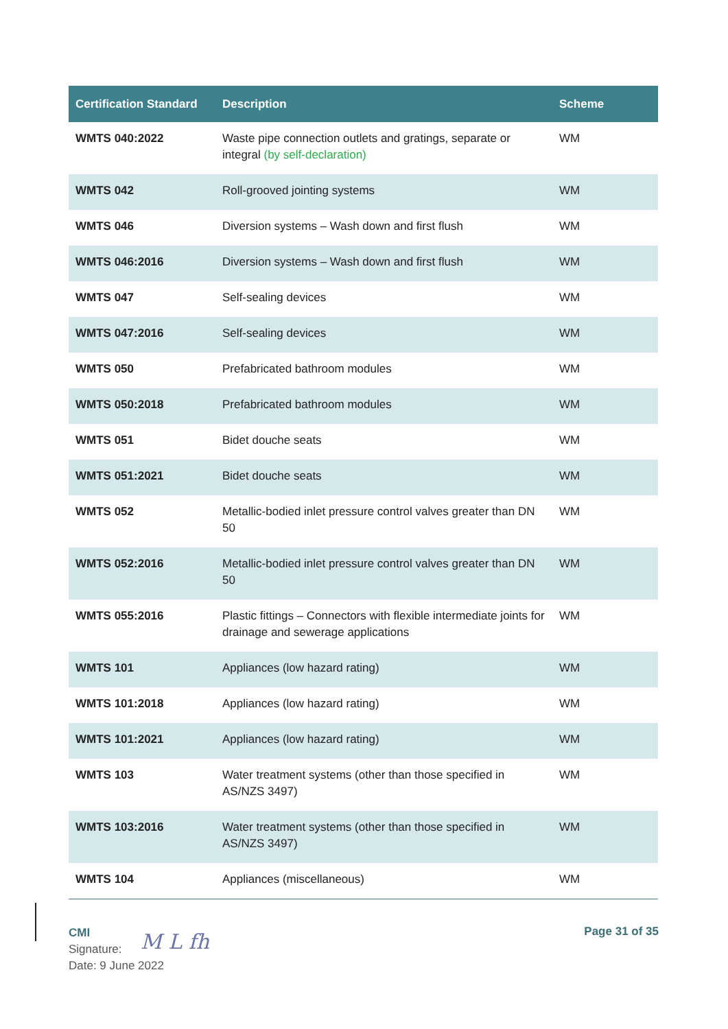| Certification Standard | Description | Scheme |
| --- | --- | --- |
| WMTS 040:2022 | Waste pipe connection outlets and gratings, separate or integral (by self-declaration) | WM |
| WMTS 042 | Roll-grooved jointing systems | WM |
| WMTS 046 | Diversion systems – Wash down and first flush | WM |
| WMTS 046:2016 | Diversion systems – Wash down and first flush | WM |
| WMTS 047 | Self-sealing devices | WM |
| WMTS 047:2016 | Self-sealing devices | WM |
| WMTS 050 | Prefabricated bathroom modules | WM |
| WMTS 050:2018 | Prefabricated bathroom modules | WM |
| WMTS 051 | Bidet douche seats | WM |
| WMTS 051:2021 | Bidet douche seats | WM |
| WMTS 052 | Metallic-bodied inlet pressure control valves greater than DN 50 | WM |
| WMTS 052:2016 | Metallic-bodied inlet pressure control valves greater than DN 50 | WM |
| WMTS 055:2016 | Plastic fittings – Connectors with flexible intermediate joints for drainage and sewerage applications | WM |
| WMTS 101 | Appliances (low hazard rating) | WM |
| WMTS 101:2018 | Appliances (low hazard rating) | WM |
| WMTS 101:2021 | Appliances (low hazard rating) | WM |
| WMTS 103 | Water treatment systems (other than those specified in AS/NZS 3497) | WM |
| WMTS 103:2016 | Water treatment systems (other than those specified in AS/NZS 3497) | WM |
| WMTS 104 | Appliances (miscellaneous) | WM |
CMI
Signature:
Date: 9 June 2022
M L fh Page 31 of 35